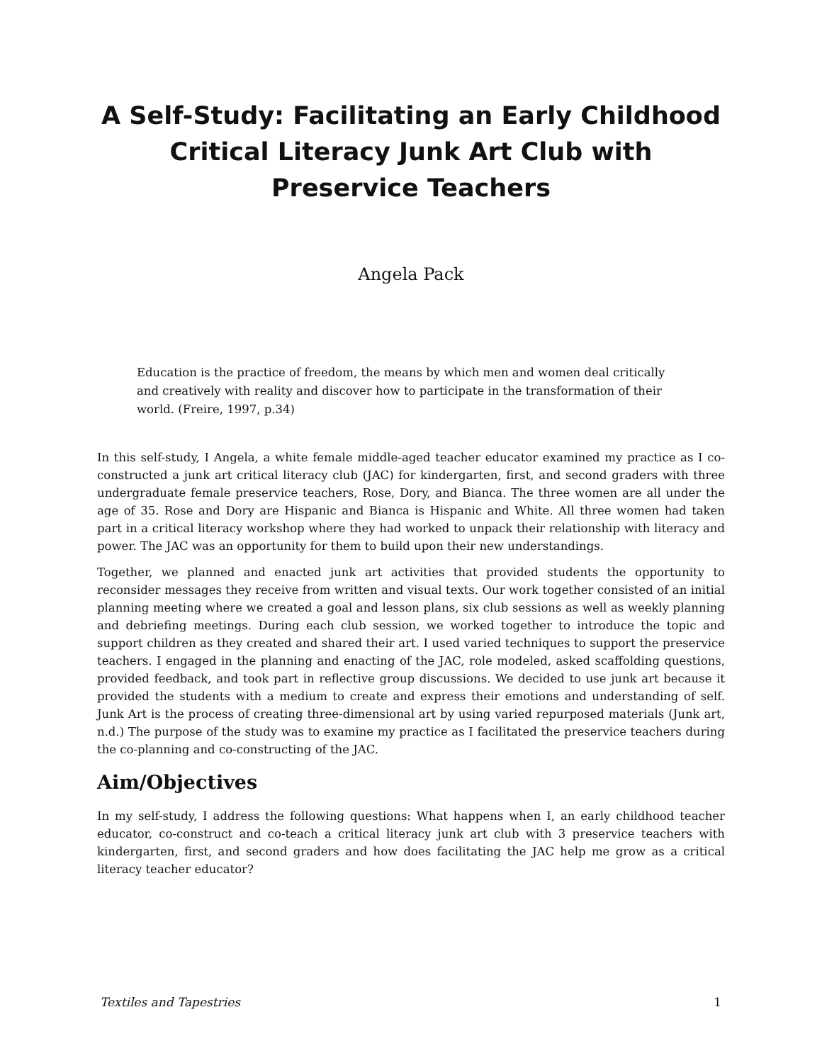A Self-Study: Facilitating an Early Childhood Critical Literacy Junk Art Club with Preservice Teachers
Angela Pack
Education is the practice of freedom, the means by which men and women deal critically and creatively with reality and discover how to participate in the transformation of their world. (Freire, 1997, p.34)
In this self-study, I Angela, a white female middle-aged teacher educator examined my practice as I co-constructed a junk art critical literacy club (JAC) for kindergarten, first, and second graders with three undergraduate female preservice teachers, Rose, Dory, and Bianca. The three women are all under the age of 35. Rose and Dory are Hispanic and Bianca is Hispanic and White. All three women had taken part in a critical literacy workshop where they had worked to unpack their relationship with literacy and power. The JAC was an opportunity for them to build upon their new understandings.
Together, we planned and enacted junk art activities that provided students the opportunity to reconsider messages they receive from written and visual texts. Our work together consisted of an initial planning meeting where we created a goal and lesson plans, six club sessions as well as weekly planning and debriefing meetings. During each club session, we worked together to introduce the topic and support children as they created and shared their art. I used varied techniques to support the preservice teachers. I engaged in the planning and enacting of the JAC, role modeled, asked scaffolding questions, provided feedback, and took part in reflective group discussions. We decided to use junk art because it provided the students with a medium to create and express their emotions and understanding of self. Junk Art is the process of creating three-dimensional art by using varied repurposed materials (Junk art, n.d.) The purpose of the study was to examine my practice as I facilitated the preservice teachers during the co-planning and co-constructing of the JAC.
Aim/Objectives
In my self-study, I address the following questions: What happens when I, an early childhood teacher educator, co-construct and co-teach a critical literacy junk art club with 3 preservice teachers with kindergarten, first, and second graders and how does facilitating the JAC help me grow as a critical literacy teacher educator?
Textiles and Tapestries 1